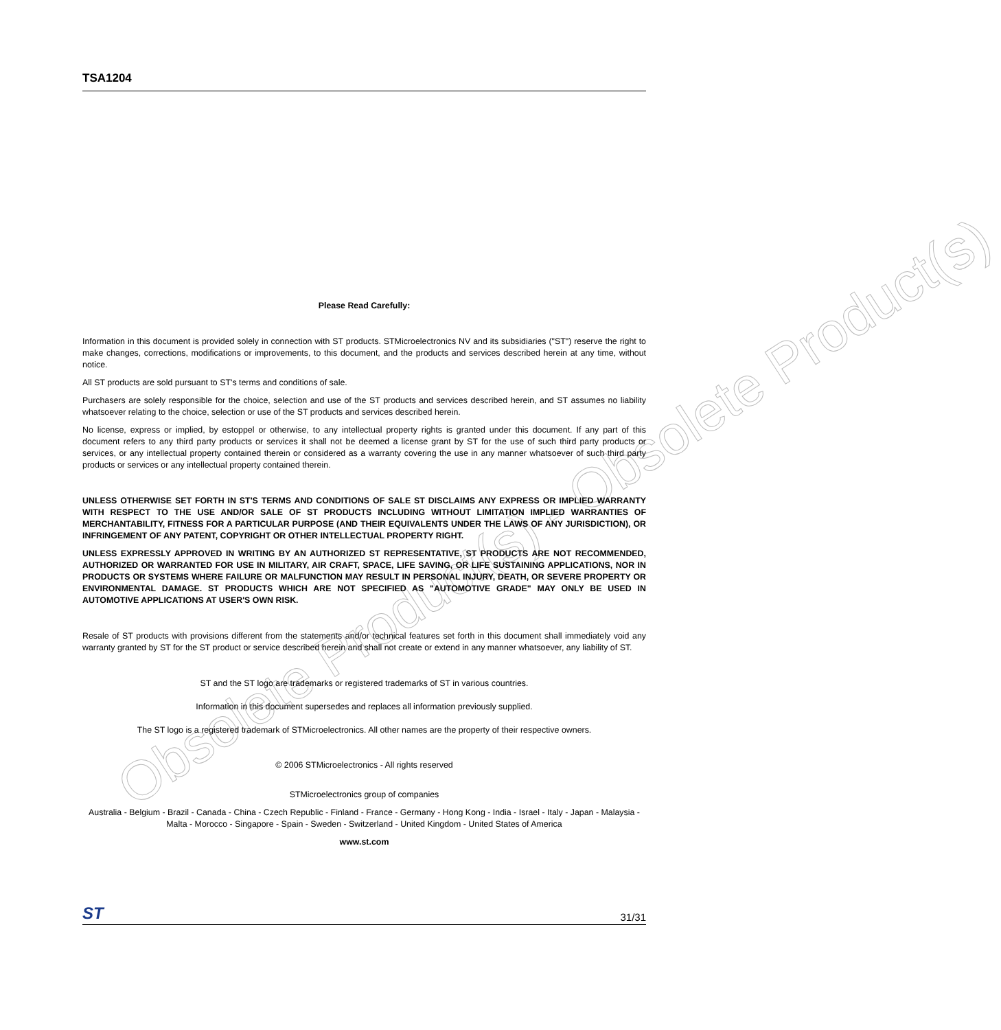Obsolete Product(s) - Obsolete Product(s)
TSA1204
Please Read Carefully:
Information in this document is provided solely in connection with ST products. STMicroelectronics NV and its subsidiaries ("ST") reserve the right to make changes, corrections, modifications or improvements, to this document, and the products and services described herein at any time, without notice.
All ST products are sold pursuant to ST's terms and conditions of sale.
Purchasers are solely responsible for the choice, selection and use of the ST products and services described herein, and ST assumes no liability whatsoever relating to the choice, selection or use of the ST products and services described herein.
No license, express or implied, by estoppel or otherwise, to any intellectual property rights is granted under this document. If any part of this document refers to any third party products or services it shall not be deemed a license grant by ST for the use of such third party products or services, or any intellectual property contained therein or considered as a warranty covering the use in any manner whatsoever of such third party products or services or any intellectual property contained therein.
UNLESS OTHERWISE SET FORTH IN ST'S TERMS AND CONDITIONS OF SALE ST DISCLAIMS ANY EXPRESS OR IMPLIED WARRANTY WITH RESPECT TO THE USE AND/OR SALE OF ST PRODUCTS INCLUDING WITHOUT LIMITATION IMPLIED WARRANTIES OF MERCHANTABILITY, FITNESS FOR A PARTICULAR PURPOSE (AND THEIR EQUIVALENTS UNDER THE LAWS OF ANY JURISDICTION), OR INFRINGEMENT OF ANY PATENT, COPYRIGHT OR OTHER INTELLECTUAL PROPERTY RIGHT.
UNLESS EXPRESSLY APPROVED IN WRITING BY AN AUTHORIZED ST REPRESENTATIVE, ST PRODUCTS ARE NOT RECOMMENDED, AUTHORIZED OR WARRANTED FOR USE IN MILITARY, AIR CRAFT, SPACE, LIFE SAVING, OR LIFE SUSTAINING APPLICATIONS, NOR IN PRODUCTS OR SYSTEMS WHERE FAILURE OR MALFUNCTION MAY RESULT IN PERSONAL INJURY, DEATH, OR SEVERE PROPERTY OR ENVIRONMENTAL DAMAGE. ST PRODUCTS WHICH ARE NOT SPECIFIED AS "AUTOMOTIVE GRADE" MAY ONLY BE USED IN AUTOMOTIVE APPLICATIONS AT USER'S OWN RISK.
Resale of ST products with provisions different from the statements and/or technical features set forth in this document shall immediately void any warranty granted by ST for the ST product or service described herein and shall not create or extend in any manner whatsoever, any liability of ST.
ST and the ST logo are trademarks or registered trademarks of ST in various countries.
Information in this document supersedes and replaces all information previously supplied.
The ST logo is a registered trademark of STMicroelectronics. All other names are the property of their respective owners.
© 2006 STMicroelectronics - All rights reserved
STMicroelectronics group of companies
Australia - Belgium - Brazil - Canada - China - Czech Republic - Finland - France - Germany - Hong Kong - India - Israel - Italy - Japan - Malaysia - Malta - Morocco - Singapore - Spain - Sweden - Switzerland - United Kingdom - United States of America
www.st.com
ST 31/31